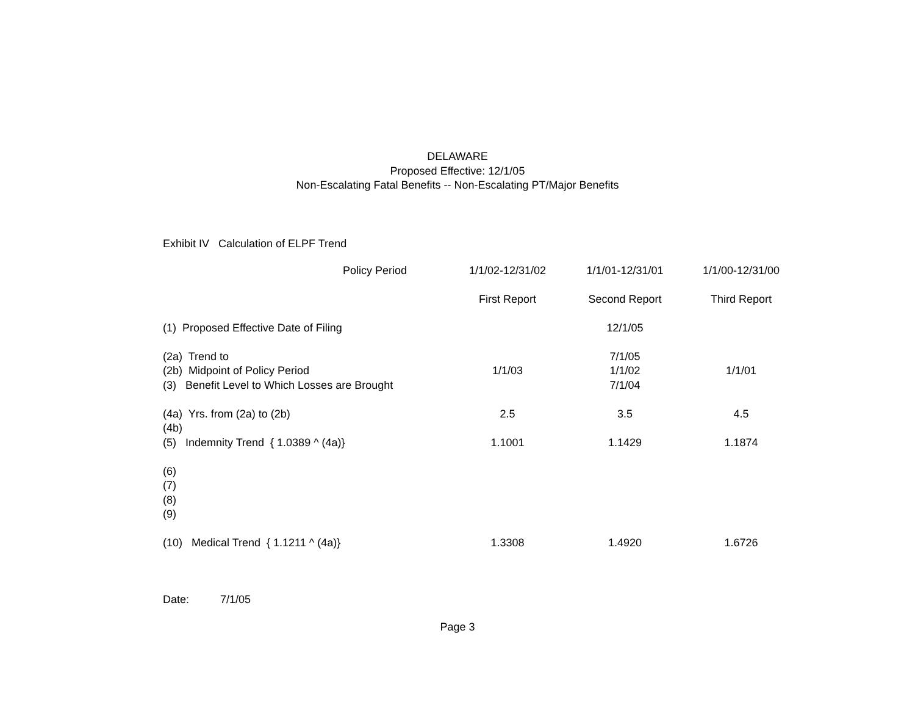DELAWARE
Proposed Effective: 12/1/05
Non-Escalating Fatal Benefits -- Non-Escalating PT/Major Benefits
Exhibit IV Calculation of ELPF Trend
| Policy Period | 1/1/02-12/31/02 | 1/1/01-12/31/01 | 1/1/00-12/31/00 |
| --- | --- | --- | --- |
| | First Report | Second Report | Third Report |
| (1) Proposed Effective Date of Filing | | 12/1/05 | |
| (2a) Trend to | | 7/1/05 | |
| (2b) Midpoint of Policy Period | 1/1/03 | 1/1/02 | 1/1/01 |
| (3) Benefit Level to Which Losses are Brought | | 7/1/04 | |
| (4a) Yrs. from (2a) to (2b) | 2.5 | 3.5 | 4.5 |
| (4b) | | | |
| (5) Indemnity Trend { 1.0389 ^ (4a)} | 1.1001 | 1.1429 | 1.1874 |
| (6) | | | |
| (7) | | | |
| (8) | | | |
| (9) | | | |
| (10) Medical Trend { 1.1211 ^ (4a)} | 1.3308 | 1.4920 | 1.6726 |
Date: 7/1/05
Page 3